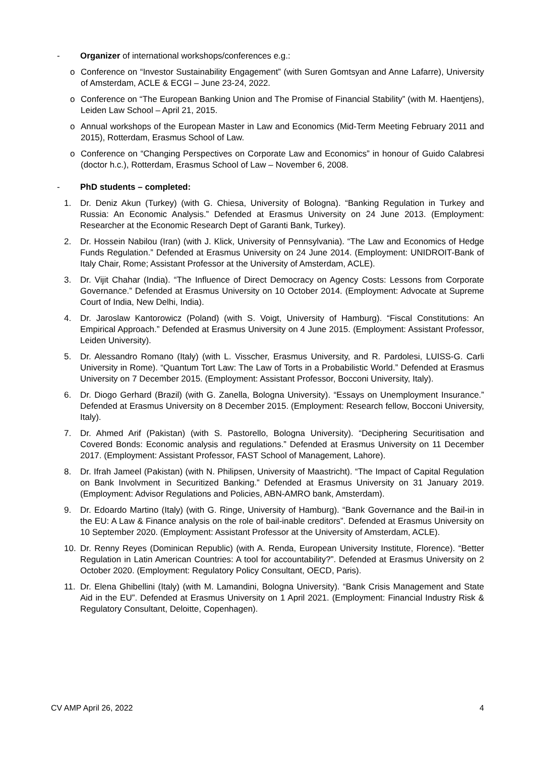- Organizer of international workshops/conferences e.g.:
o Conference on “Investor Sustainability Engagement” (with Suren Gomtsyan and Anne Lafarre), University of Amsterdam, ACLE & ECGI – June 23-24, 2022.
o Conference on “The European Banking Union and The Promise of Financial Stability” (with M. Haentjens), Leiden Law School – April 21, 2015.
o Annual workshops of the European Master in Law and Economics (Mid-Term Meeting February 2011 and 2015), Rotterdam, Erasmus School of Law.
o Conference on “Changing Perspectives on Corporate Law and Economics” in honour of Guido Calabresi (doctor h.c.), Rotterdam, Erasmus School of Law – November 6, 2008.
- PhD students – completed:
1. Dr. Deniz Akun (Turkey) (with G. Chiesa, University of Bologna). “Banking Regulation in Turkey and Russia: An Economic Analysis.” Defended at Erasmus University on 24 June 2013. (Employment: Researcher at the Economic Research Dept of Garanti Bank, Turkey).
2. Dr. Hossein Nabilou (Iran) (with J. Klick, University of Pennsylvania). “The Law and Economics of Hedge Funds Regulation.” Defended at Erasmus University on 24 June 2014. (Employment: UNIDROIT-Bank of Italy Chair, Rome; Assistant Professor at the University of Amsterdam, ACLE).
3. Dr. Vijit Chahar (India). “The Influence of Direct Democracy on Agency Costs: Lessons from Corporate Governance.” Defended at Erasmus University on 10 October 2014. (Employment: Advocate at Supreme Court of India, New Delhi, India).
4. Dr. Jaroslaw Kantorowicz (Poland) (with S. Voigt, University of Hamburg). “Fiscal Constitutions: An Empirical Approach.” Defended at Erasmus University on 4 June 2015. (Employment: Assistant Professor, Leiden University).
5. Dr. Alessandro Romano (Italy) (with L. Visscher, Erasmus University, and R. Pardolesi, LUISS-G. Carli University in Rome). “Quantum Tort Law: The Law of Torts in a Probabilistic World.” Defended at Erasmus University on 7 December 2015. (Employment: Assistant Professor, Bocconi University, Italy).
6. Dr. Diogo Gerhard (Brazil) (with G. Zanella, Bologna University). “Essays on Unemployment Insurance.” Defended at Erasmus University on 8 December 2015. (Employment: Research fellow, Bocconi University, Italy).
7. Dr. Ahmed Arif (Pakistan) (with S. Pastorello, Bologna University). “Deciphering Securitisation and Covered Bonds: Economic analysis and regulations.” Defended at Erasmus University on 11 December 2017. (Employment: Assistant Professor, FAST School of Management, Lahore).
8. Dr. Ifrah Jameel (Pakistan) (with N. Philipsen, University of Maastricht). “The Impact of Capital Regulation on Bank Involvment in Securitized Banking.” Defended at Erasmus University on 31 January 2019. (Employment: Advisor Regulations and Policies, ABN-AMRO bank, Amsterdam).
9. Dr. Edoardo Martino (Italy) (with G. Ringe, University of Hamburg). “Bank Governance and the Bail-in in the EU: A Law & Finance analysis on the role of bail-inable creditors”. Defended at Erasmus University on 10 September 2020. (Employment: Assistant Professor at the University of Amsterdam, ACLE).
10. Dr. Renny Reyes (Dominican Republic) (with A. Renda, European University Institute, Florence). “Better Regulation in Latin American Countries: A tool for accountability?”. Defended at Erasmus University on 2 October 2020. (Employment: Regulatory Policy Consultant, OECD, Paris).
11. Dr. Elena Ghibellini (Italy) (with M. Lamandini, Bologna University). “Bank Crisis Management and State Aid in the EU”. Defended at Erasmus University on 1 April 2021. (Employment: Financial Industry Risk & Regulatory Consultant, Deloitte, Copenhagen).
CV AMP April 26, 2022 4